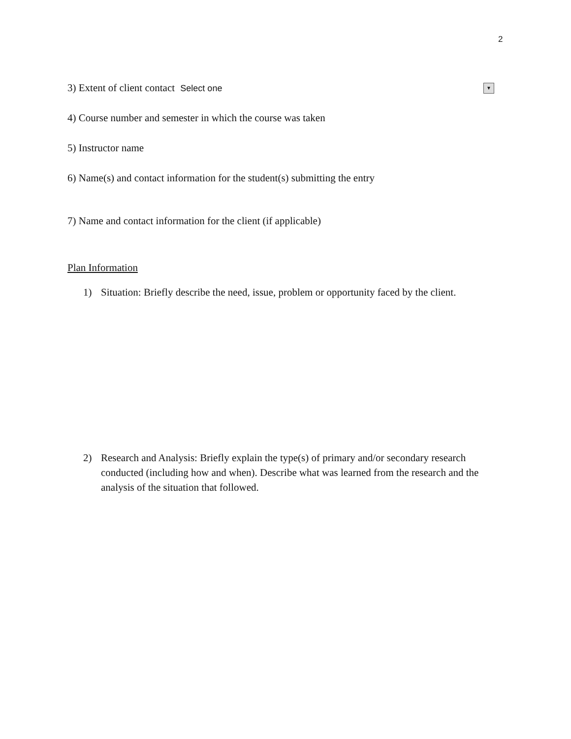2
▼
3) Extent of client contact Select one
4) Course number and semester in which the course was taken
5) Instructor name
6) Name(s) and contact information for the student(s) submitting the entry
7) Name and contact information for the client (if applicable)
Plan Information
1) Situation: Briefly describe the need, issue, problem or opportunity faced by the client.
2) Research and Analysis: Briefly explain the type(s) of primary and/or secondary research conducted (including how and when). Describe what was learned from the research and the analysis of the situation that followed.